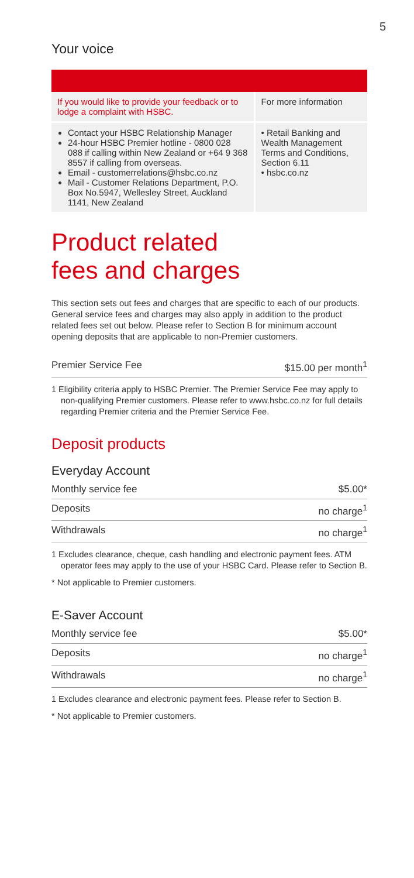5
Your voice
| If you would like to provide your feedback or to lodge a complaint with HSBC. | For more information |
| Contact your HSBC Relationship Manager 24-hour HSBC Premier hotline - 0800 028 088 if calling within New Zealand or +64 9 368 8557 if calling from overseas. Email - customerrelations@hsbc.co.nz Mail - Customer Relations Department, P.O. Box No.5947, Wellesley Street, Auckland 1141, New Zealand | • Retail Banking and Wealth Management Terms and Conditions, Section 6.11 • hsbc.co.nz |
Product related
fees and charges
This section sets out fees and charges that are specific to each of our products. General service fees and charges may also apply in addition to the product related fees set out below. Please refer to Section B for minimum account opening deposits that are applicable to non-Premier customers.
Premier Service Fee $15.00 per month<sup>1</sup>
1 Eligibility criteria apply to HSBC Premier. The Premier Service Fee may apply to non-qualifying Premier customers. Please refer to www.hsbc.co.nz for full details regarding Premier criteria and the Premier Service Fee.
Deposit products
Everyday Account
Monthly service fee $5.00*
Deposits no charge<sup>1</sup>
Withdrawals no charge<sup>1</sup>
1 Excludes clearance, cheque, cash handling and electronic payment fees. ATM operator fees may apply to the use of your HSBC Card. Please refer to Section B.
* Not applicable to Premier customers.
E-Saver Account
Monthly service fee $5.00*
Deposits no charge<sup>1</sup>
Withdrawals no charge<sup>1</sup>
1 Excludes clearance and electronic payment fees. Please refer to Section B.
* Not applicable to Premier customers.